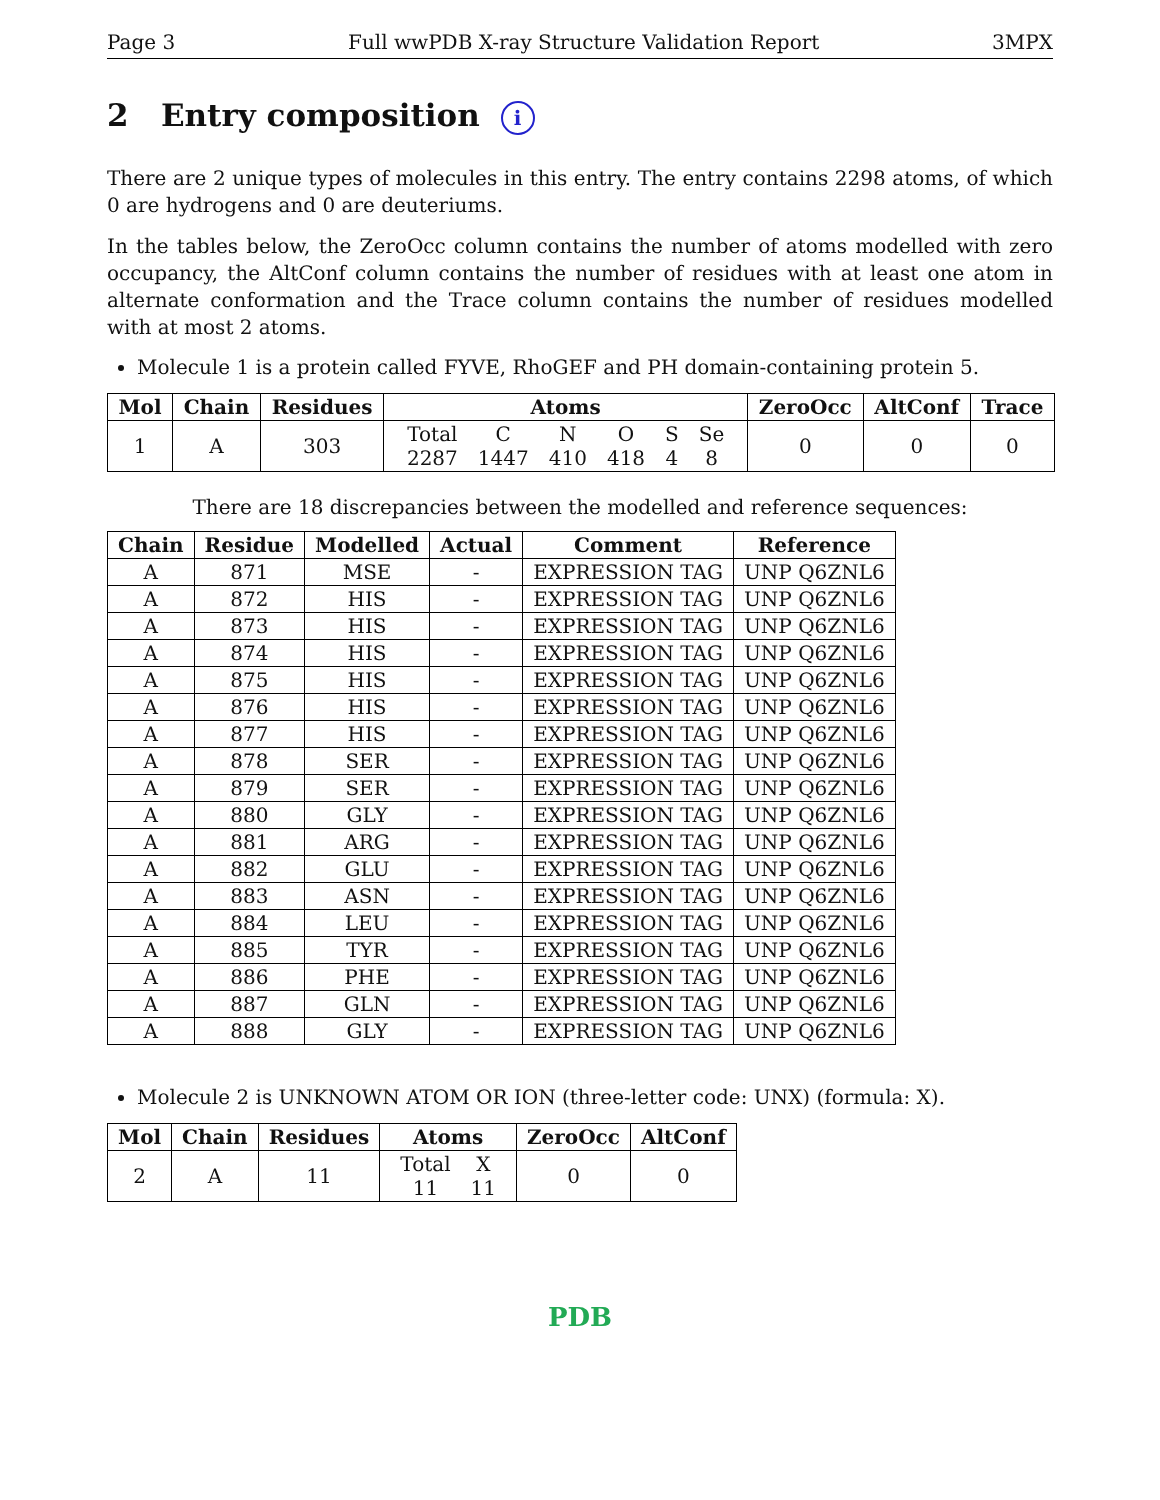Page 3 Full wwPDB X-ray Structure Validation Report 3MPX
2 Entry composition i
There are 2 unique types of molecules in this entry. The entry contains 2298 atoms, of which 0 are hydrogens and 0 are deuteriums.
In the tables below, the ZeroOcc column contains the number of atoms modelled with zero occupancy, the AltConf column contains the number of residues with at least one atom in alternate conformation and the Trace column contains the number of residues modelled with at most 2 atoms.
Molecule 1 is a protein called FYVE, RhoGEF and PH domain-containing protein 5.
| Mol | Chain | Residues | Atoms | ZeroOcc | AltConf | Trace |
| --- | --- | --- | --- | --- | --- | --- |
| 1 | A | 303 | / Total / C / N / O / S / Se / / 2287 / 1447 / 410 / 418 / 4 / 8 / | 0 | 0 | 0 |
There are 18 discrepancies between the modelled and reference sequences:
| Chain | Residue | Modelled | Actual | Comment | Reference |
| --- | --- | --- | --- | --- | --- |
| A | 871 | MSE | - | EXPRESSION TAG | UNP Q6ZNL6 |
| A | 872 | HIS | - | EXPRESSION TAG | UNP Q6ZNL6 |
| A | 873 | HIS | - | EXPRESSION TAG | UNP Q6ZNL6 |
| A | 874 | HIS | - | EXPRESSION TAG | UNP Q6ZNL6 |
| A | 875 | HIS | - | EXPRESSION TAG | UNP Q6ZNL6 |
| A | 876 | HIS | - | EXPRESSION TAG | UNP Q6ZNL6 |
| A | 877 | HIS | - | EXPRESSION TAG | UNP Q6ZNL6 |
| A | 878 | SER | - | EXPRESSION TAG | UNP Q6ZNL6 |
| A | 879 | SER | - | EXPRESSION TAG | UNP Q6ZNL6 |
| A | 880 | GLY | - | EXPRESSION TAG | UNP Q6ZNL6 |
| A | 881 | ARG | - | EXPRESSION TAG | UNP Q6ZNL6 |
| A | 882 | GLU | - | EXPRESSION TAG | UNP Q6ZNL6 |
| A | 883 | ASN | - | EXPRESSION TAG | UNP Q6ZNL6 |
| A | 884 | LEU | - | EXPRESSION TAG | UNP Q6ZNL6 |
| A | 885 | TYR | - | EXPRESSION TAG | UNP Q6ZNL6 |
| A | 886 | PHE | - | EXPRESSION TAG | UNP Q6ZNL6 |
| A | 887 | GLN | - | EXPRESSION TAG | UNP Q6ZNL6 |
| A | 888 | GLY | - | EXPRESSION TAG | UNP Q6ZNL6 |
Molecule 2 is UNKNOWN ATOM OR ION (three-letter code: UNX) (formula: X).
| Mol | Chain | Residues | Atoms | ZeroOcc | AltConf |
| --- | --- | --- | --- | --- | --- |
| 2 | A | 11 | / Total / X / / 11 / 11 / | 0 | 0 |
PDB